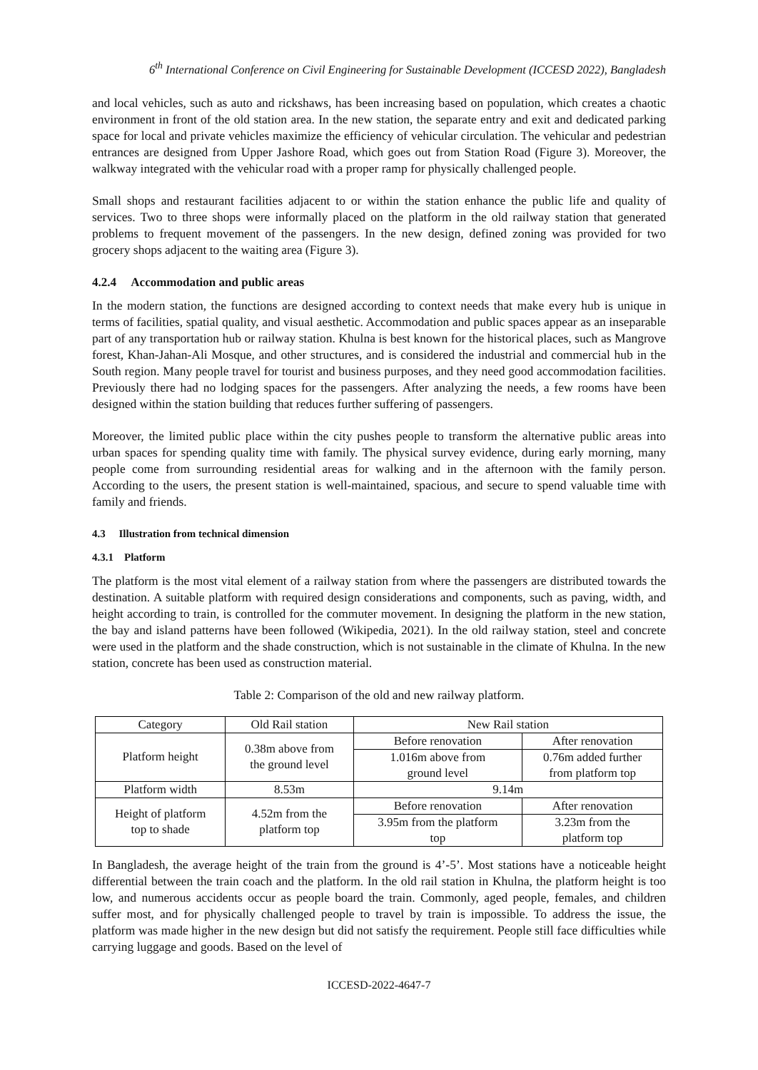6<sup>th</sup> International Conference on Civil Engineering for Sustainable Development (ICCESD 2022), Bangladesh
and local vehicles, such as auto and rickshaws, has been increasing based on population, which creates a chaotic environment in front of the old station area. In the new station, the separate entry and exit and dedicated parking space for local and private vehicles maximize the efficiency of vehicular circulation. The vehicular and pedestrian entrances are designed from Upper Jashore Road, which goes out from Station Road (Figure 3). Moreover, the walkway integrated with the vehicular road with a proper ramp for physically challenged people.
Small shops and restaurant facilities adjacent to or within the station enhance the public life and quality of services. Two to three shops were informally placed on the platform in the old railway station that generated problems to frequent movement of the passengers. In the new design, defined zoning was provided for two grocery shops adjacent to the waiting area (Figure 3).
4.2.4 Accommodation and public areas
In the modern station, the functions are designed according to context needs that make every hub is unique in terms of facilities, spatial quality, and visual aesthetic. Accommodation and public spaces appear as an inseparable part of any transportation hub or railway station. Khulna is best known for the historical places, such as Mangrove forest, Khan-Jahan-Ali Mosque, and other structures, and is considered the industrial and commercial hub in the South region. Many people travel for tourist and business purposes, and they need good accommodation facilities. Previously there had no lodging spaces for the passengers. After analyzing the needs, a few rooms have been designed within the station building that reduces further suffering of passengers.
Moreover, the limited public place within the city pushes people to transform the alternative public areas into urban spaces for spending quality time with family. The physical survey evidence, during early morning, many people come from surrounding residential areas for walking and in the afternoon with the family person. According to the users, the present station is well-maintained, spacious, and secure to spend valuable time with family and friends.
4.3 Illustration from technical dimension
4.3.1 Platform
The platform is the most vital element of a railway station from where the passengers are distributed towards the destination. A suitable platform with required design considerations and components, such as paving, width, and height according to train, is controlled for the commuter movement. In designing the platform in the new station, the bay and island patterns have been followed (Wikipedia, 2021). In the old railway station, steel and concrete were used in the platform and the shade construction, which is not sustainable in the climate of Khulna. In the new station, concrete has been used as construction material.
Table 2: Comparison of the old and new railway platform.
| Category | Old Rail station | New Rail station | |
| Platform height | 0.38m above from the ground level | Before renovation | After renovation |
| | | 1.016m above from ground level | 0.76m added further from platform top |
| Platform width | 8.53m | 9.14m | |
| Height of platform top to shade | 4.52m from the platform top | Before renovation | After renovation |
| | | 3.95m from the platform top | 3.23m from the platform top |
In Bangladesh, the average height of the train from the ground is 4’-5’. Most stations have a noticeable height differential between the train coach and the platform. In the old rail station in Khulna, the platform height is too low, and numerous accidents occur as people board the train. Commonly, aged people, females, and children suffer most, and for physically challenged people to travel by train is impossible. To address the issue, the platform was made higher in the new design but did not satisfy the requirement. People still face difficulties while carrying luggage and goods. Based on the level of
ICCESD-2022-4647-7